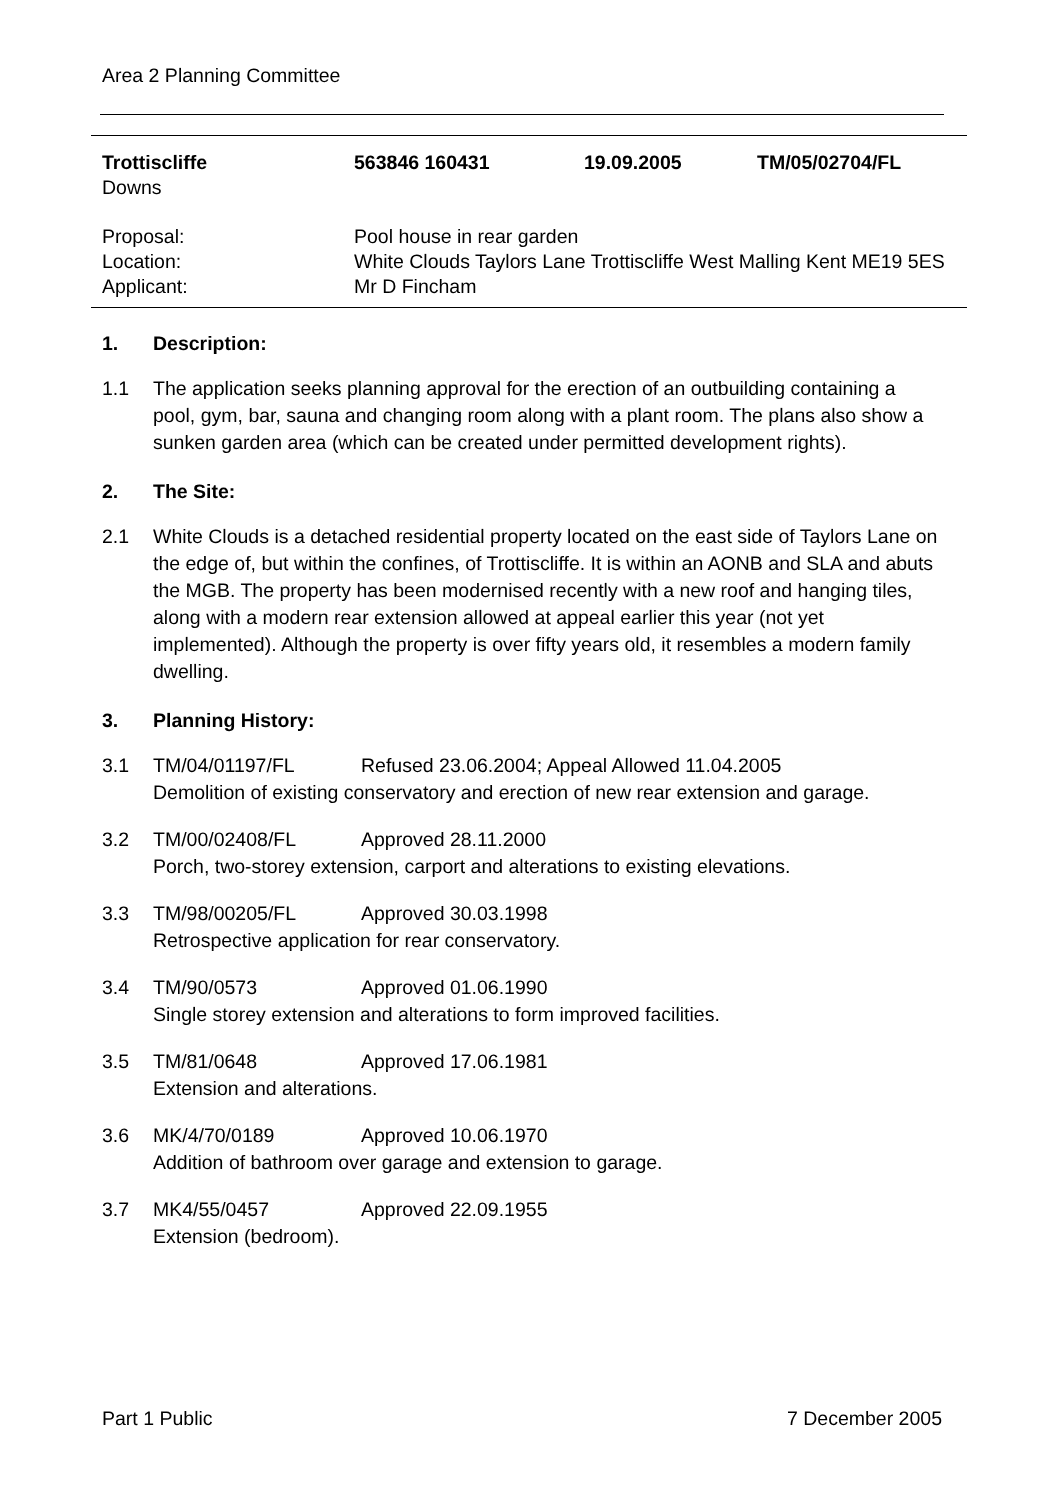Area 2 Planning Committee
| Trottiscliffe | 563846 160431 | 19.09.2005 | TM/05/02704/FL |
| Downs |
| Proposal: | Pool house in rear garden |
| Location: | White Clouds Taylors Lane Trottiscliffe West Malling Kent ME19 5ES |
| Applicant: | Mr D Fincham |
1. Description:
1.1 The application seeks planning approval for the erection of an outbuilding containing a pool, gym, bar, sauna and changing room along with a plant room. The plans also show a sunken garden area (which can be created under permitted development rights).
2. The Site:
2.1 White Clouds is a detached residential property located on the east side of Taylors Lane on the edge of, but within the confines, of Trottiscliffe. It is within an AONB and SLA and abuts the MGB. The property has been modernised recently with a new roof and hanging tiles, along with a modern rear extension allowed at appeal earlier this year (not yet implemented). Although the property is over fifty years old, it resembles a modern family dwelling.
3. Planning History:
3.1 TM/04/01197/FL Refused 23.06.2004; Appeal Allowed 11.04.2005
Demolition of existing conservatory and erection of new rear extension and garage.
3.2 TM/00/02408/FL Approved 28.11.2000
Porch, two-storey extension, carport and alterations to existing elevations.
3.3 TM/98/00205/FL Approved 30.03.1998
Retrospective application for rear conservatory.
3.4 TM/90/0573 Approved 01.06.1990
Single storey extension and alterations to form improved facilities.
3.5 TM/81/0648 Approved 17.06.1981
Extension and alterations.
3.6 MK/4/70/0189 Approved 10.06.1970
Addition of bathroom over garage and extension to garage.
3.7 MK4/55/0457 Approved 22.09.1955
Extension (bedroom).
Part 1 Public 7 December 2005